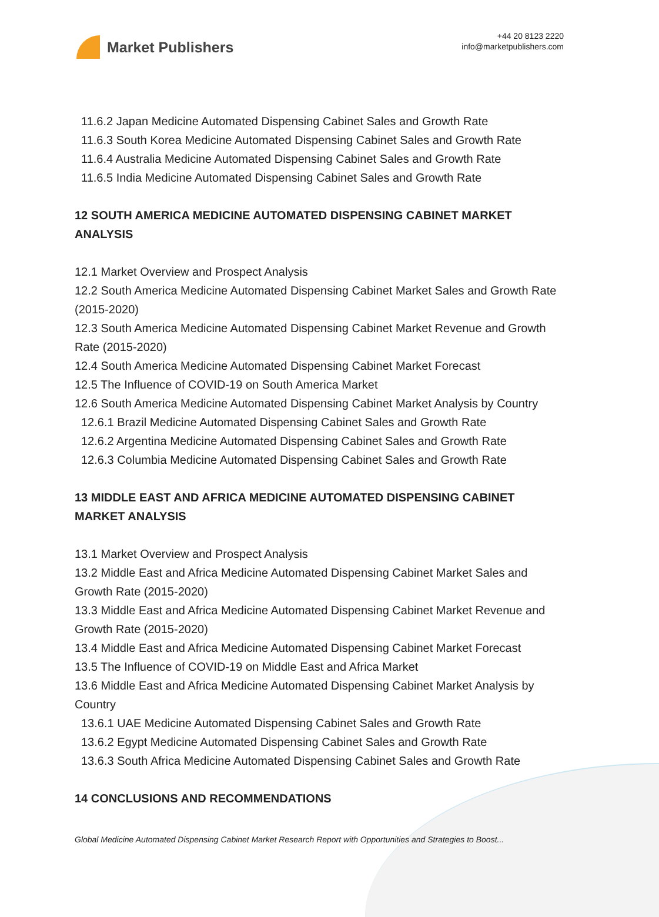Market Publishers
+44 20 8123 2220
info@marketpublishers.com
11.6.2 Japan Medicine Automated Dispensing Cabinet Sales and Growth Rate
11.6.3 South Korea Medicine Automated Dispensing Cabinet Sales and Growth Rate
11.6.4 Australia Medicine Automated Dispensing Cabinet Sales and Growth Rate
11.6.5 India Medicine Automated Dispensing Cabinet Sales and Growth Rate
12 SOUTH AMERICA MEDICINE AUTOMATED DISPENSING CABINET MARKET ANALYSIS
12.1 Market Overview and Prospect Analysis
12.2 South America Medicine Automated Dispensing Cabinet Market Sales and Growth Rate (2015-2020)
12.3 South America Medicine Automated Dispensing Cabinet Market Revenue and Growth Rate (2015-2020)
12.4 South America Medicine Automated Dispensing Cabinet Market Forecast
12.5 The Influence of COVID-19 on South America Market
12.6 South America Medicine Automated Dispensing Cabinet Market Analysis by Country
12.6.1 Brazil Medicine Automated Dispensing Cabinet Sales and Growth Rate
12.6.2 Argentina Medicine Automated Dispensing Cabinet Sales and Growth Rate
12.6.3 Columbia Medicine Automated Dispensing Cabinet Sales and Growth Rate
13 MIDDLE EAST AND AFRICA MEDICINE AUTOMATED DISPENSING CABINET MARKET ANALYSIS
13.1 Market Overview and Prospect Analysis
13.2 Middle East and Africa Medicine Automated Dispensing Cabinet Market Sales and Growth Rate (2015-2020)
13.3 Middle East and Africa Medicine Automated Dispensing Cabinet Market Revenue and Growth Rate (2015-2020)
13.4 Middle East and Africa Medicine Automated Dispensing Cabinet Market Forecast
13.5 The Influence of COVID-19 on Middle East and Africa Market
13.6 Middle East and Africa Medicine Automated Dispensing Cabinet Market Analysis by Country
13.6.1 UAE Medicine Automated Dispensing Cabinet Sales and Growth Rate
13.6.2 Egypt Medicine Automated Dispensing Cabinet Sales and Growth Rate
13.6.3 South Africa Medicine Automated Dispensing Cabinet Sales and Growth Rate
14 CONCLUSIONS AND RECOMMENDATIONS
Global Medicine Automated Dispensing Cabinet Market Research Report with Opportunities and Strategies to Boost...